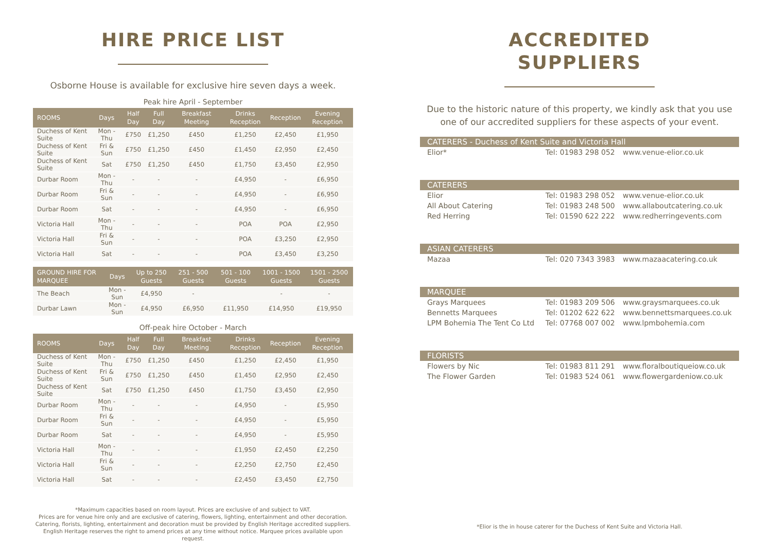HIRE PRICE LIST
Osborne House is available for exclusive hire seven days a week.
Peak hire April - September
| ROOMS | Days | Half Day | Full Day | Breakfast Meeting | Drinks Reception | Reception | Evening Reception |
| --- | --- | --- | --- | --- | --- | --- | --- |
| Duchess of Kent Suite | Mon - Thu | £750 | £1,250 | £450 | £1,250 | £2,450 | £1,950 |
| Duchess of Kent Suite | Fri & Sun | £750 | £1,250 | £450 | £1,450 | £2,950 | £2,450 |
| Duchess of Kent Suite | Sat | £750 | £1,250 | £450 | £1,750 | £3,450 | £2,950 |
| Durbar Room | Mon - Thu | - | - | - | £4,950 | - | £6,950 |
| Durbar Room | Fri & Sun | - | - | - | £4,950 | - | £6,950 |
| Durbar Room | Sat | - | - | - | £4,950 | - | £6,950 |
| Victoria Hall | Mon - Thu | - | - | - | POA | POA | £2,950 |
| Victoria Hall | Fri & Sun | - | - | - | POA | £3,250 | £2,950 |
| Victoria Hall | Sat | - | - | - | POA | £3,450 | £3,250 |
| GROUND HIRE FOR MARQUEE | Days | Up to 250 Guests | 251 - 500 Guests | 501 - 100 Guests | 1001 - 1500 Guests | 1501 - 2500 Guests |
| --- | --- | --- | --- | --- | --- | --- |
| The Beach | Mon - Sun | £4,950 | - | | - | - |
| Durbar Lawn | Mon - Sun | £4,950 | £6,950 | £11,950 | £14,950 | £19,950 |
Off-peak hire October - March
| ROOMS | Days | Half Day | Full Day | Breakfast Meeting | Drinks Reception | Reception | Evening Reception |
| --- | --- | --- | --- | --- | --- | --- | --- |
| Duchess of Kent Suite | Mon - Thu | £750 | £1,250 | £450 | £1,250 | £2,450 | £1,950 |
| Duchess of Kent Suite | Fri & Sun | £750 | £1,250 | £450 | £1,450 | £2,950 | £2,450 |
| Duchess of Kent Suite | Sat | £750 | £1,250 | £450 | £1,750 | £3,450 | £2,950 |
| Durbar Room | Mon - Thu | - | - | - | £4,950 | - | £5,950 |
| Durbar Room | Fri & Sun | - | - | - | £4,950 | - | £5,950 |
| Durbar Room | Sat | - | - | - | £4,950 | - | £5,950 |
| Victoria Hall | Mon - Thu | - | - | - | £1,950 | £2,450 | £2,250 |
| Victoria Hall | Fri & Sun | - | - | - | £2,250 | £2,750 | £2,450 |
| Victoria Hall | Sat | - | - | - | £2,450 | £3,450 | £2,750 |
*Maximum capacities based on room layout. Prices are exclusive of and subject to VAT.
Prices are for venue hire only and are exclusive of catering, flowers, lighting, entertainment and other decoration.
Catering, florists, lighting, entertainment and decoration must be provided by English Heritage accredited suppliers.
English Heritage reserves the right to amend prices at any time without notice. Marquee prices available upon request.
ACCREDITED
SUPPLIERS
Due to the historic nature of this property, we kindly ask that you use one of our accredited suppliers for these aspects of your event.
CATERERS - Duchess of Kent Suite and Victoria Hall
Elior* Tel: 01983 298 052 www.venue-elior.co.uk
CATERERS
Elior Tel: 01983 298 052 www.venue-elior.co.uk
All About Catering Tel: 01983 248 500 www.allaboutcatering.co.uk
Red Herring Tel: 01590 622 222 www.redherringevents.com
ASIAN CATERERS
Mazaa Tel: 020 7343 3983 www.mazaacatering.co.uk
MARQUEE
Grays Marquees Tel: 01983 209 506 www.graysmarquees.co.uk
Bennetts Marquees Tel: 01202 622 622 www.bennettsmarquees.co.uk
LPM Bohemia The Tent Co Ltd Tel: 07768 007 002 www.lpmbohemia.com
FLORISTS
Flowers by Nic Tel: 01983 811 291 www.floralboutiqueiow.co.uk
The Flower Garden Tel: 01983 524 061 www.flowergardeniow.co.uk
*Elior is the in house caterer for the Duchess of Kent Suite and Victoria Hall.